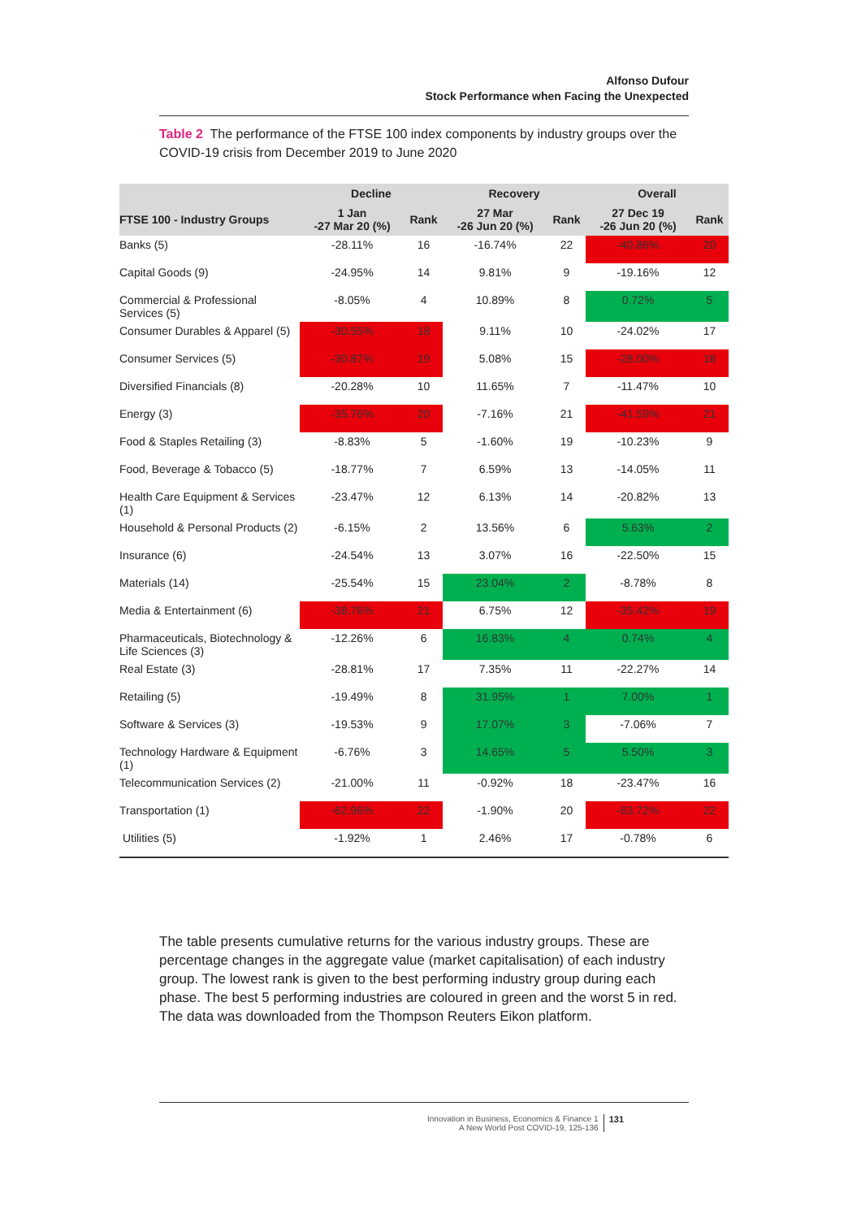Alfonso Dufour
Stock Performance when Facing the Unexpected
Table 2 The performance of the FTSE 100 index components by industry groups over the COVID-19 crisis from December 2019 to June 2020
| | Decline | | Recovery | | Overall | |
| --- | --- | --- | --- | --- | --- | --- |
| FTSE 100 - Industry Groups | 1 Jan -27 Mar 20 (%) | Rank | 27 Mar -26 Jun 20 (%) | Rank | 27 Dec 19 -26 Jun 20 (%) | Rank |
| Banks (5) | -28.11% | 16 | -16.74% | 22 | -40.86% | 20 |
| Capital Goods (9) | -24.95% | 14 | 9.81% | 9 | -19.16% | 12 |
| Commercial & Professional Services (5) | -8.05% | 4 | 10.89% | 8 | 0.72% | 5 |
| Consumer Durables & Apparel (5) | -30.55% | 18 | 9.11% | 10 | -24.02% | 17 |
| Consumer Services (5) | -30.87% | 19 | 5.08% | 15 | -28.00% | 18 |
| Diversified Financials (8) | -20.28% | 10 | 11.65% | 7 | -11.47% | 10 |
| Energy (3) | -35.76% | 20 | -7.16% | 21 | -41.59% | 21 |
| Food & Staples Retailing (3) | -8.83% | 5 | -1.60% | 19 | -10.23% | 9 |
| Food, Beverage & Tobacco (5) | -18.77% | 7 | 6.59% | 13 | -14.05% | 11 |
| Health Care Equipment & Services (1) | -23.47% | 12 | 6.13% | 14 | -20.82% | 13 |
| Household & Personal Products (2) | -6.15% | 2 | 13.56% | 6 | 5.63% | 2 |
| Insurance (6) | -24.54% | 13 | 3.07% | 16 | -22.50% | 15 |
| Materials (14) | -25.54% | 15 | 23.04% | 2 | -8.78% | 8 |
| Media & Entertainment (6) | -38.76% | 21 | 6.75% | 12 | -35.42% | 19 |
| Pharmaceuticals, Biotechnology & Life Sciences (3) | -12.26% | 6 | 16.83% | 4 | 0.74% | 4 |
| Real Estate (3) | -28.81% | 17 | 7.35% | 11 | -22.27% | 14 |
| Retailing (5) | -19.49% | 8 | 31.95% | 1 | 7.00% | 1 |
| Software & Services (3) | -19.53% | 9 | 17.07% | 3 | -7.06% | 7 |
| Technology Hardware & Equipment (1) | -6.76% | 3 | 14.65% | 5 | 5.50% | 3 |
| Telecommunication Services (2) | -21.00% | 11 | -0.92% | 18 | -23.47% | 16 |
| Transportation (1) | -62.96% | 22 | -1.90% | 20 | -63.72% | 22 |
| Utilities (5) | -1.92% | 1 | 2.46% | 17 | -0.78% | 6 |
The table presents cumulative returns for the various industry groups. These are percentage changes in the aggregate value (market capitalisation) of each industry group. The lowest rank is given to the best performing industry group during each phase. The best 5 performing industries are coloured in green and the worst 5 in red. The data was downloaded from the Thompson Reuters Eikon platform.
Innovation in Business, Economics & Finance 1
A New World Post COVID-19, 125-136 131